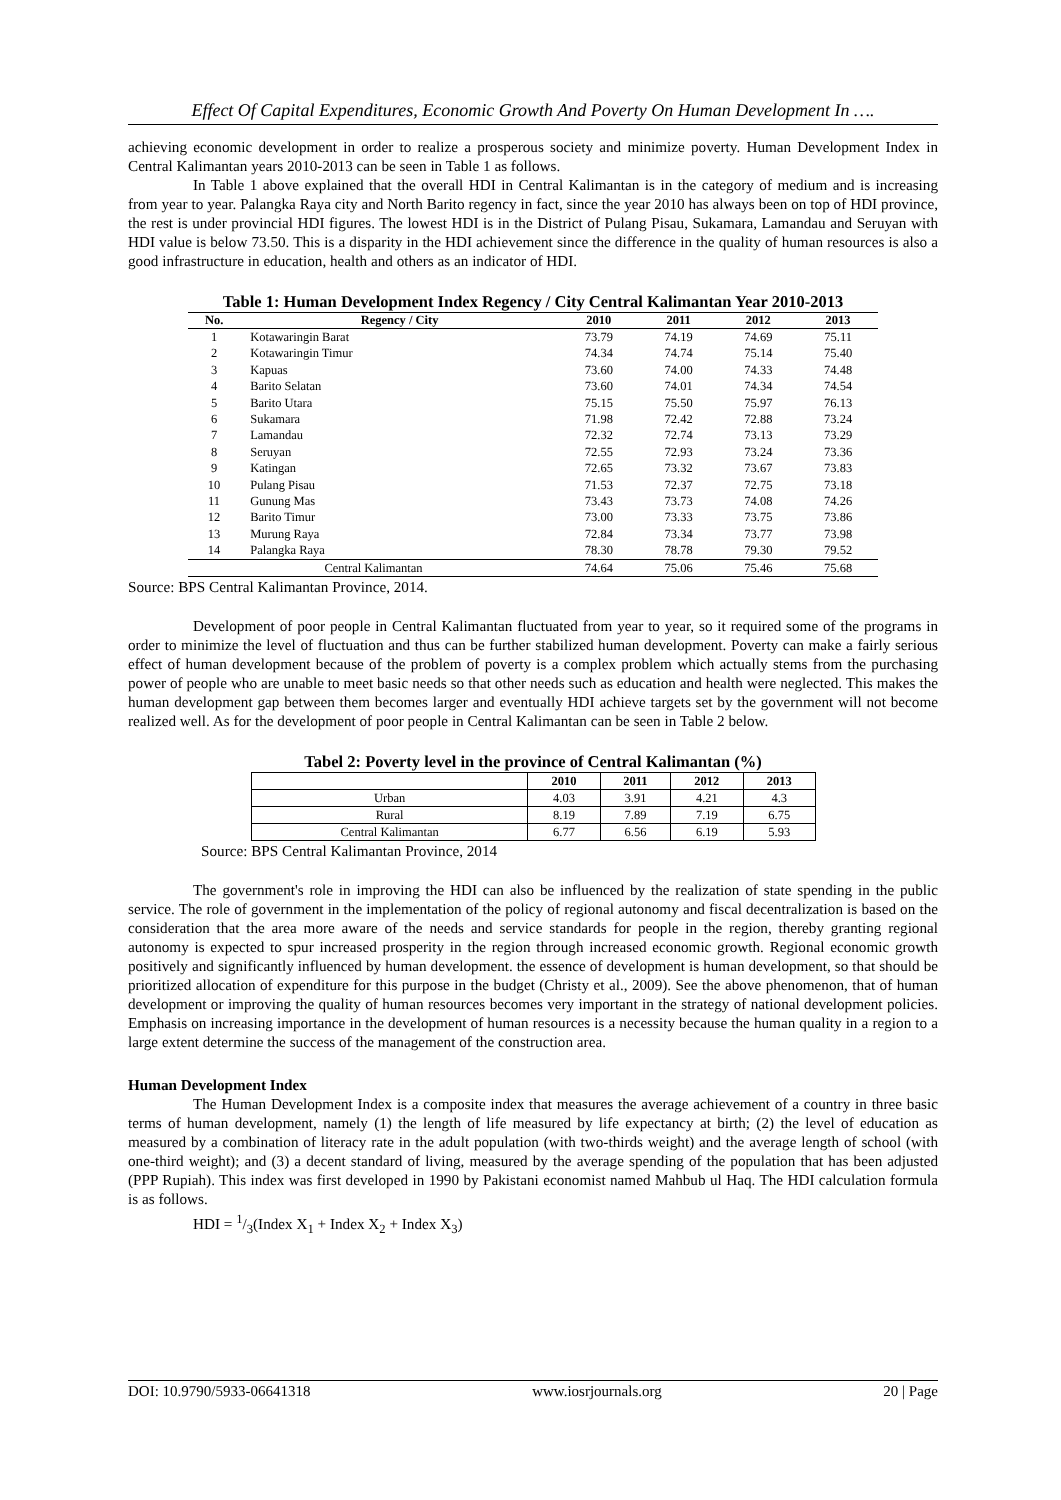Effect Of Capital Expenditures, Economic Growth And Poverty On Human Development In ….
achieving economic development in order to realize a prosperous society and minimize poverty. Human Development Index in Central Kalimantan years 2010-2013 can be seen in Table 1 as follows.
In Table 1 above explained that the overall HDI in Central Kalimantan is in the category of medium and is increasing from year to year. Palangka Raya city and North Barito regency in fact, since the year 2010 has always been on top of HDI province, the rest is under provincial HDI figures. The lowest HDI is in the District of Pulang Pisau, Sukamara, Lamandau and Seruyan with HDI value is below 73.50. This is a disparity in the HDI achievement since the difference in the quality of human resources is also a good infrastructure in education, health and others as an indicator of HDI.
Table 1: Human Development Index Regency / City Central Kalimantan Year 2010-2013
| No. | Regency / City | 2010 | 2011 | 2012 | 2013 |
| --- | --- | --- | --- | --- | --- |
| 1 | Kotawaringin Barat | 73.79 | 74.19 | 74.69 | 75.11 |
| 2 | Kotawaringin Timur | 74.34 | 74.74 | 75.14 | 75.40 |
| 3 | Kapuas | 73.60 | 74.00 | 74.33 | 74.48 |
| 4 | Barito Selatan | 73.60 | 74.01 | 74.34 | 74.54 |
| 5 | Barito Utara | 75.15 | 75.50 | 75.97 | 76.13 |
| 6 | Sukamara | 71.98 | 72.42 | 72.88 | 73.24 |
| 7 | Lamandau | 72.32 | 72.74 | 73.13 | 73.29 |
| 8 | Seruyan | 72.55 | 72.93 | 73.24 | 73.36 |
| 9 | Katingan | 72.65 | 73.32 | 73.67 | 73.83 |
| 10 | Pulang Pisau | 71.53 | 72.37 | 72.75 | 73.18 |
| 11 | Gunung Mas | 73.43 | 73.73 | 74.08 | 74.26 |
| 12 | Barito Timur | 73.00 | 73.33 | 73.75 | 73.86 |
| 13 | Murung Raya | 72.84 | 73.34 | 73.77 | 73.98 |
| 14 | Palangka Raya | 78.30 | 78.78 | 79.30 | 79.52 |
| Central Kalimantan | | 74.64 | 75.06 | 75.46 | 75.68 |
Source: BPS Central Kalimantan Province, 2014.
Development of poor people in Central Kalimantan fluctuated from year to year, so it required some of the programs in order to minimize the level of fluctuation and thus can be further stabilized human development. Poverty can make a fairly serious effect of human development because of the problem of poverty is a complex problem which actually stems from the purchasing power of people who are unable to meet basic needs so that other needs such as education and health were neglected. This makes the human development gap between them becomes larger and eventually HDI achieve targets set by the government will not become realized well. As for the development of poor people in Central Kalimantan can be seen in Table 2 below.
Tabel 2: Poverty level in the province of Central Kalimantan (%)
| | 2010 | 2011 | 2012 | 2013 |
| --- | --- | --- | --- | --- |
| Urban | 4.03 | 3.91 | 4.21 | 4.3 |
| Rural | 8.19 | 7.89 | 7.19 | 6.75 |
| Central Kalimantan | 6.77 | 6.56 | 6.19 | 5.93 |
Source: BPS Central Kalimantan Province, 2014
The government's role in improving the HDI can also be influenced by the realization of state spending in the public service. The role of government in the implementation of the policy of regional autonomy and fiscal decentralization is based on the consideration that the area more aware of the needs and service standards for people in the region, thereby granting regional autonomy is expected to spur increased prosperity in the region through increased economic growth. Regional economic growth positively and significantly influenced by human development. the essence of development is human development, so that should be prioritized allocation of expenditure for this purpose in the budget (Christy et al., 2009). See the above phenomenon, that of human development or improving the quality of human resources becomes very important in the strategy of national development policies. Emphasis on increasing importance in the development of human resources is a necessity because the human quality in a region to a large extent determine the success of the management of the construction area.
Human Development Index
The Human Development Index is a composite index that measures the average achievement of a country in three basic terms of human development, namely (1) the length of life measured by life expectancy at birth; (2) the level of education as measured by a combination of literacy rate in the adult population (with two-thirds weight) and the average length of school (with one-third weight); and (3) a decent standard of living, measured by the average spending of the population that has been adjusted (PPP Rupiah). This index was first developed in 1990 by Pakistani economist named Mahbub ul Haq. The HDI calculation formula is as follows.
HDI = 1/3(Index X<sub>1</sub> + Index X<sub>2</sub> + Index X<sub>3</sub>)
DOI: 10.9790/5933-06641318 www.iosrjournals.org 20 | Page